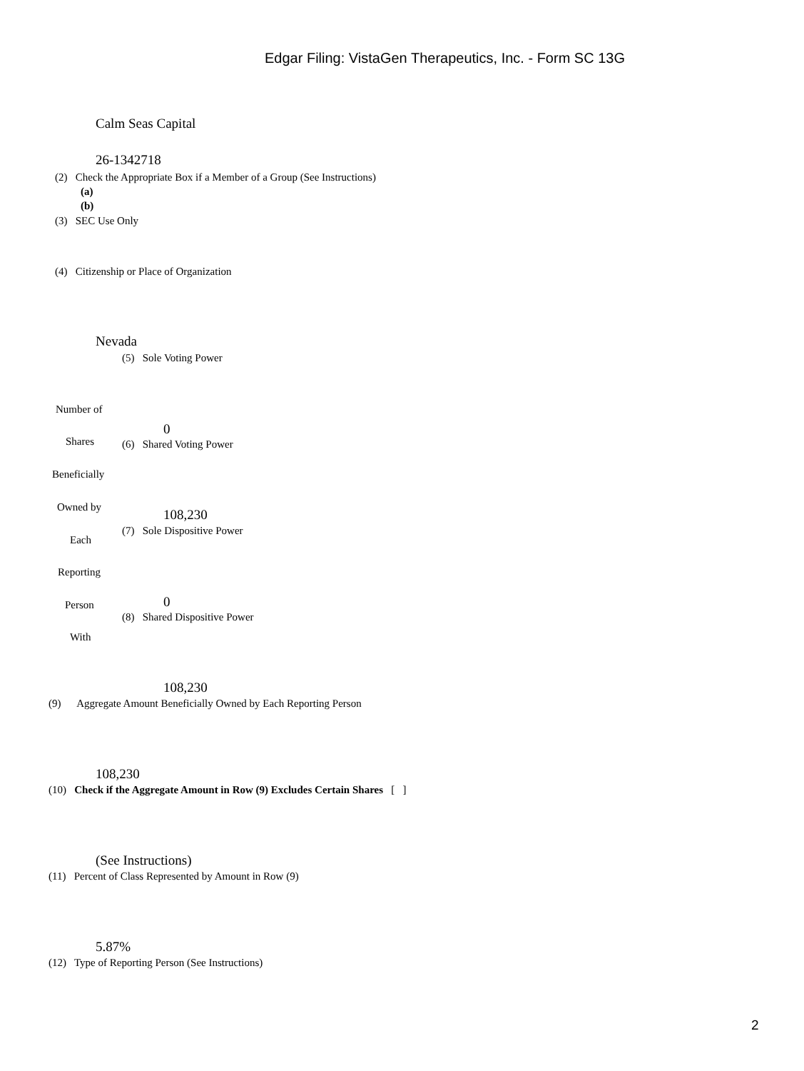Edgar Filing: VistaGen Therapeutics, Inc. - Form SC 13G
Calm Seas Capital
26-1342718
(2) Check the Appropriate Box if a Member of a Group (See Instructions)
(a)
(b)
(3) SEC Use Only
(4) Citizenship or Place of Organization
Nevada
(5) Sole Voting Power
Number of
0
Shares (6) Shared Voting Power
Beneficially
Owned by 108,230
(7) Sole Dispositive Power
Each
Reporting
0
Person
(8) Shared Dispositive Power
With
108,230
(9) Aggregate Amount Beneficially Owned by Each Reporting Person
108,230
(10) Check if the Aggregate Amount in Row (9) Excludes Certain Shares [ ]
(See Instructions)
(11) Percent of Class Represented by Amount in Row (9)
5.87%
(12) Type of Reporting Person (See Instructions)
2